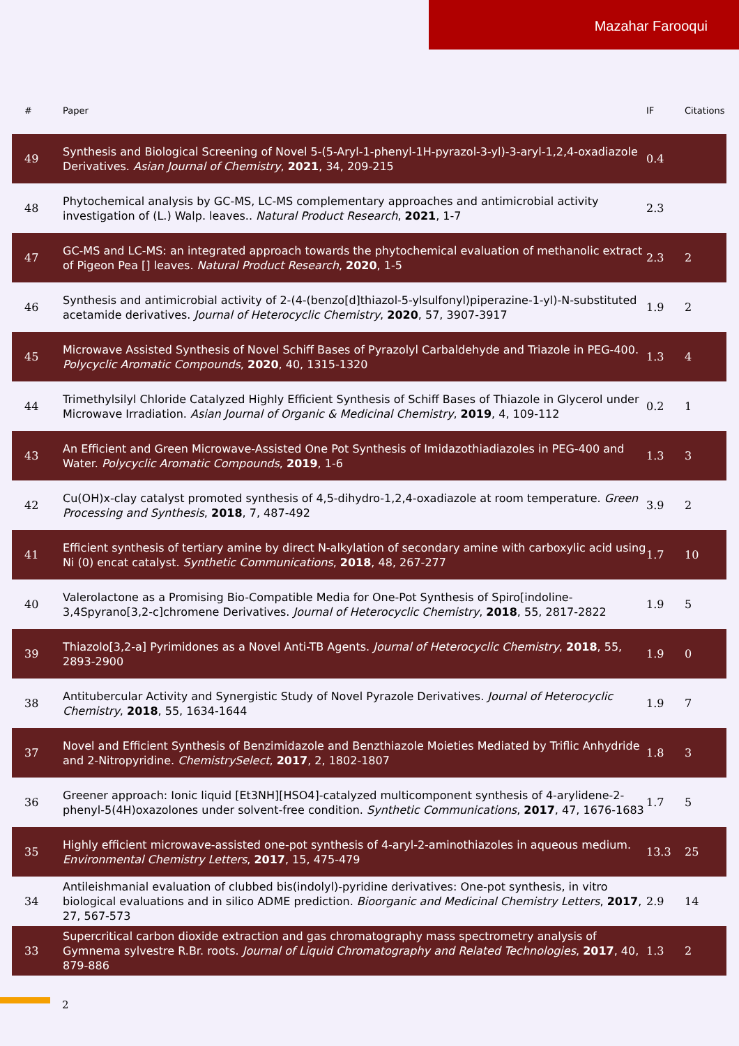Mazahar Farooqui
| # | Paper | IF | Citations |
| --- | --- | --- | --- |
| 49 | Synthesis and Biological Screening of Novel 5-(5-Aryl-1-phenyl-1H-pyrazol-3-yl)-3-aryl-1,2,4-oxadiazole Derivatives. Asian Journal of Chemistry , 2021 , 34, 209-215 | 0.4 | |
| 48 | Phytochemical analysis by GC-MS, LC-MS complementary approaches and antimicrobial activity investigation of (L.) Walp. leaves.. Natural Product Research , 2021 , 1-7 | 2.3 | |
| 47 | GC-MS and LC-MS: an integrated approach towards the phytochemical evaluation of methanolic extract of Pigeon Pea [] leaves. Natural Product Research , 2020 , 1-5 | 2.3 | 2 |
| 46 | Synthesis and antimicrobial activity of 2-(4-(benzo[d]thiazol-5-ylsulfonyl)piperazine-1-yl)-N-substituted acetamide derivatives. Journal of Heterocyclic Chemistry , 2020 , 57, 3907-3917 | 1.9 | 2 |
| 45 | Microwave Assisted Synthesis of Novel Schiff Bases of Pyrazolyl Carbaldehyde and Triazole in PEG-400. Polycyclic Aromatic Compounds , 2020 , 40, 1315-1320 | 1.3 | 4 |
| 44 | Trimethylsilyl Chloride Catalyzed Highly Efficient Synthesis of Schiff Bases of Thiazole in Glycerol under Microwave Irradiation. Asian Journal of Organic & Medicinal Chemistry , 2019 , 4, 109-112 | 0.2 | 1 |
| 43 | An Efficient and Green Microwave-Assisted One Pot Synthesis of Imidazothiadiazoles in PEG-400 and Water. Polycyclic Aromatic Compounds , 2019 , 1-6 | 1.3 | 3 |
| 42 | Cu(OH)x-clay catalyst promoted synthesis of 4,5-dihydro-1,2,4-oxadiazole at room temperature. Green Processing and Synthesis , 2018 , 7, 487-492 | 3.9 | 2 |
| 41 | Efficient synthesis of tertiary amine by direct N-alkylation of secondary amine with carboxylic acid using Ni (0) encat catalyst. Synthetic Communications , 2018 , 48, 267-277 | 1.7 | 10 |
| 40 | Valerolactone as a Promising Bio-Compatible Media for One-Pot Synthesis of Spiro[indoline-3,4Spyrano[3,2-c]chromene Derivatives. Journal of Heterocyclic Chemistry , 2018 , 55, 2817-2822 | 1.9 | 5 |
| 39 | Thiazolo[3,2-a] Pyrimidones as a Novel Anti-TB Agents. Journal of Heterocyclic Chemistry , 2018 , 55, 2893-2900 | 1.9 | 0 |
| 38 | Antitubercular Activity and Synergistic Study of Novel Pyrazole Derivatives. Journal of Heterocyclic Chemistry , 2018 , 55, 1634-1644 | 1.9 | 7 |
| 37 | Novel and Efficient Synthesis of Benzimidazole and Benzthiazole Moieties Mediated by Triflic Anhydride and 2-Nitropyridine. ChemistrySelect , 2017 , 2, 1802-1807 | 1.8 | 3 |
| 36 | Greener approach: Ionic liquid [Et3NH][HSO4]-catalyzed multicomponent synthesis of 4-arylidene-2-phenyl-5(4H)oxazolones under solvent-free condition. Synthetic Communications , 2017 , 47, 1676-1683 | 1.7 | 5 |
| 35 | Highly efficient microwave-assisted one-pot synthesis of 4-aryl-2-aminothiazoles in aqueous medium. Environmental Chemistry Letters , 2017 , 15, 475-479 | 13.3 | 25 |
| 34 | Antileishmanial evaluation of clubbed bis(indolyl)-pyridine derivatives: One-pot synthesis, in vitro biological evaluations and in silico ADME prediction. Bioorganic and Medicinal Chemistry Letters , 2017 , 27, 567-573 | 2.9 | 14 |
| 33 | Supercritical carbon dioxide extraction and gas chromatography mass spectrometry analysis of Gymnema sylvestre R.Br. roots. Journal of Liquid Chromatography and Related Technologies , 2017 , 40, 879-886 | 1.3 | 2 |
2